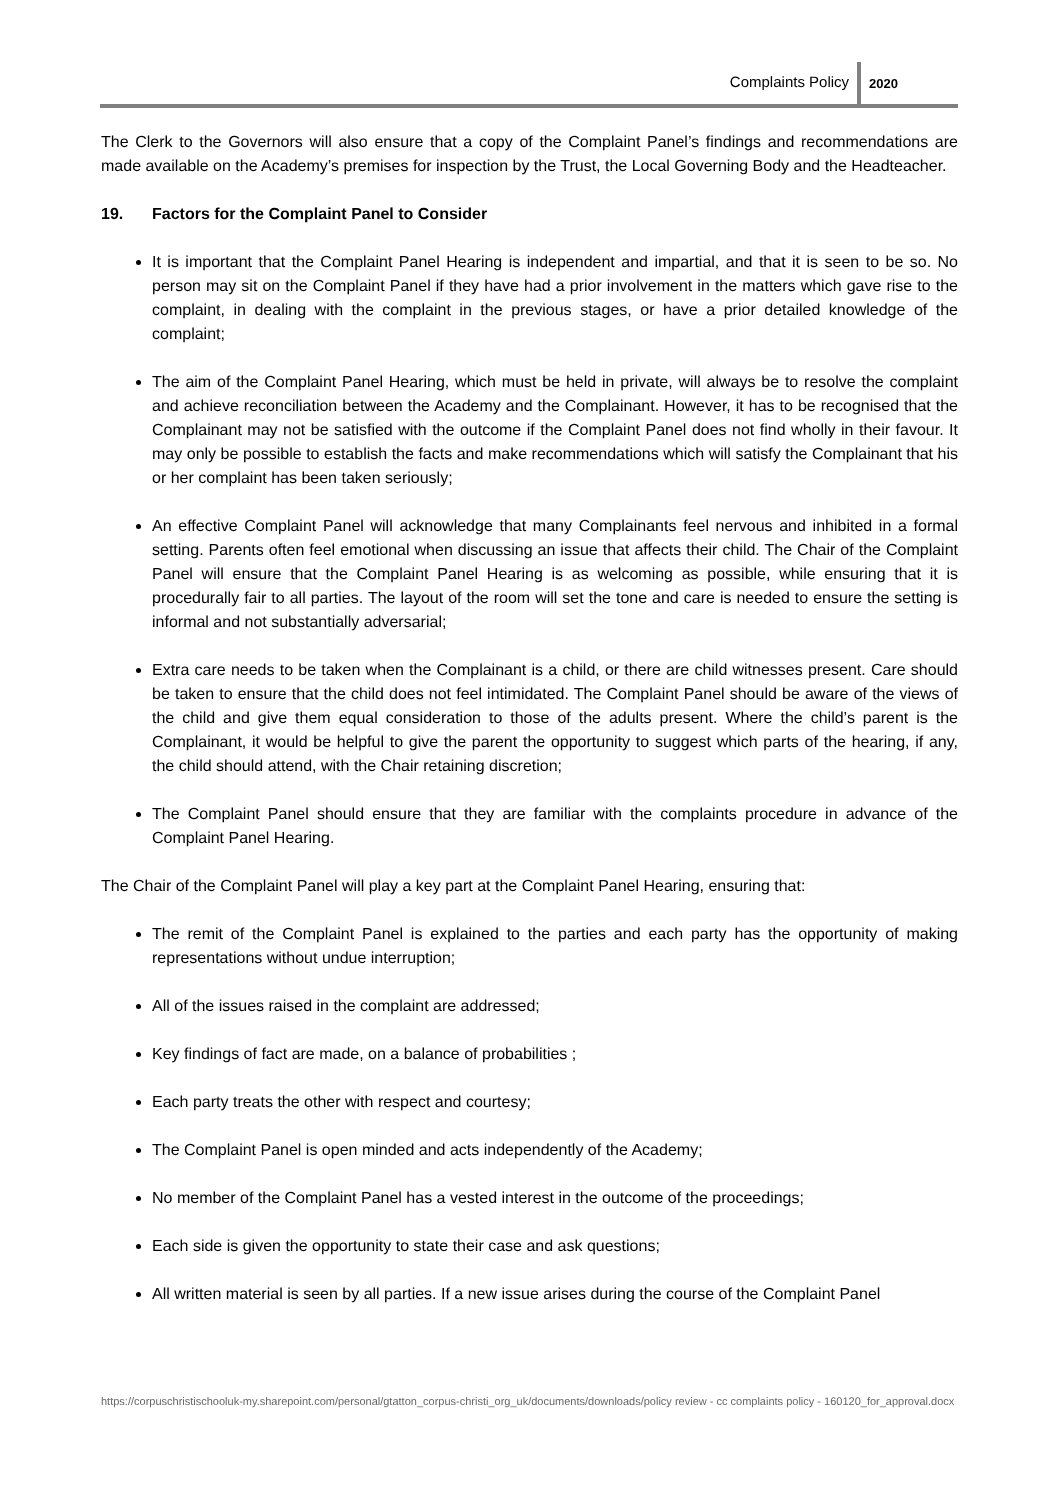Complaints Policy 2020
The Clerk to the Governors will also ensure that a copy of the Complaint Panel’s findings and recommendations are made available on the Academy’s premises for inspection by the Trust, the Local Governing Body and the Headteacher.
19. Factors for the Complaint Panel to Consider
It is important that the Complaint Panel Hearing is independent and impartial, and that it is seen to be so. No person may sit on the Complaint Panel if they have had a prior involvement in the matters which gave rise to the complaint, in dealing with the complaint in the previous stages, or have a prior detailed knowledge of the complaint;
The aim of the Complaint Panel Hearing, which must be held in private, will always be to resolve the complaint and achieve reconciliation between the Academy and the Complainant. However, it has to be recognised that the Complainant may not be satisfied with the outcome if the Complaint Panel does not find wholly in their favour. It may only be possible to establish the facts and make recommendations which will satisfy the Complainant that his or her complaint has been taken seriously;
An effective Complaint Panel will acknowledge that many Complainants feel nervous and inhibited in a formal setting. Parents often feel emotional when discussing an issue that affects their child. The Chair of the Complaint Panel will ensure that the Complaint Panel Hearing is as welcoming as possible, while ensuring that it is procedurally fair to all parties. The layout of the room will set the tone and care is needed to ensure the setting is informal and not substantially adversarial;
Extra care needs to be taken when the Complainant is a child, or there are child witnesses present. Care should be taken to ensure that the child does not feel intimidated. The Complaint Panel should be aware of the views of the child and give them equal consideration to those of the adults present. Where the child’s parent is the Complainant, it would be helpful to give the parent the opportunity to suggest which parts of the hearing, if any, the child should attend, with the Chair retaining discretion;
The Complaint Panel should ensure that they are familiar with the complaints procedure in advance of the Complaint Panel Hearing.
The Chair of the Complaint Panel will play a key part at the Complaint Panel Hearing, ensuring that:
The remit of the Complaint Panel is explained to the parties and each party has the opportunity of making representations without undue interruption;
All of the issues raised in the complaint are addressed;
Key findings of fact are made, on a balance of probabilities ;
Each party treats the other with respect and courtesy;
The Complaint Panel is open minded and acts independently of the Academy;
No member of the Complaint Panel has a vested interest in the outcome of the proceedings;
Each side is given the opportunity to state their case and ask questions;
All written material is seen by all parties. If a new issue arises during the course of the Complaint Panel
https://corpuschristischooluk-my.sharepoint.com/personal/gtatton_corpus-christi_org_uk/documents/downloads/policy review - cc complaints policy - 160120_for_approval.docx